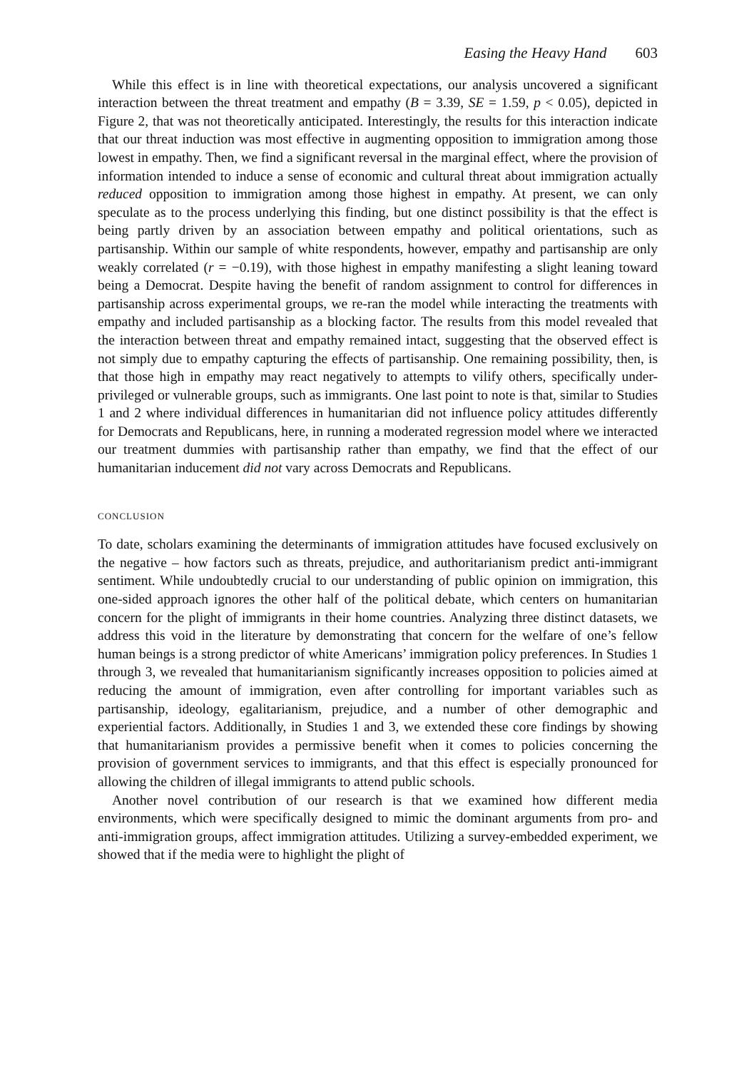Easing the Heavy Hand 603
While this effect is in line with theoretical expectations, our analysis uncovered a significant interaction between the threat treatment and empathy (B = 3.39, SE = 1.59, p < 0.05), depicted in Figure 2, that was not theoretically anticipated. Interestingly, the results for this interaction indicate that our threat induction was most effective in augmenting opposition to immigration among those lowest in empathy. Then, we find a significant reversal in the marginal effect, where the provision of information intended to induce a sense of economic and cultural threat about immigration actually reduced opposition to immigration among those highest in empathy. At present, we can only speculate as to the process underlying this finding, but one distinct possibility is that the effect is being partly driven by an association between empathy and political orientations, such as partisanship. Within our sample of white respondents, however, empathy and partisanship are only weakly correlated (r = −0.19), with those highest in empathy manifesting a slight leaning toward being a Democrat. Despite having the benefit of random assignment to control for differences in partisanship across experimental groups, we re-ran the model while interacting the treatments with empathy and included partisanship as a blocking factor. The results from this model revealed that the interaction between threat and empathy remained intact, suggesting that the observed effect is not simply due to empathy capturing the effects of partisanship. One remaining possibility, then, is that those high in empathy may react negatively to attempts to vilify others, specifically under-privileged or vulnerable groups, such as immigrants. One last point to note is that, similar to Studies 1 and 2 where individual differences in humanitarian did not influence policy attitudes differently for Democrats and Republicans, here, in running a moderated regression model where we interacted our treatment dummies with partisanship rather than empathy, we find that the effect of our humanitarian inducement did not vary across Democrats and Republicans.
CONCLUSION
To date, scholars examining the determinants of immigration attitudes have focused exclusively on the negative – how factors such as threats, prejudice, and authoritarianism predict anti-immigrant sentiment. While undoubtedly crucial to our understanding of public opinion on immigration, this one-sided approach ignores the other half of the political debate, which centers on humanitarian concern for the plight of immigrants in their home countries. Analyzing three distinct datasets, we address this void in the literature by demonstrating that concern for the welfare of one’s fellow human beings is a strong predictor of white Americans’ immigration policy preferences. In Studies 1 through 3, we revealed that humanitarianism significantly increases opposition to policies aimed at reducing the amount of immigration, even after controlling for important variables such as partisanship, ideology, egalitarianism, prejudice, and a number of other demographic and experiential factors. Additionally, in Studies 1 and 3, we extended these core findings by showing that humanitarianism provides a permissive benefit when it comes to policies concerning the provision of government services to immigrants, and that this effect is especially pronounced for allowing the children of illegal immigrants to attend public schools.
Another novel contribution of our research is that we examined how different media environments, which were specifically designed to mimic the dominant arguments from pro- and anti-immigration groups, affect immigration attitudes. Utilizing a survey-embedded experiment, we showed that if the media were to highlight the plight of